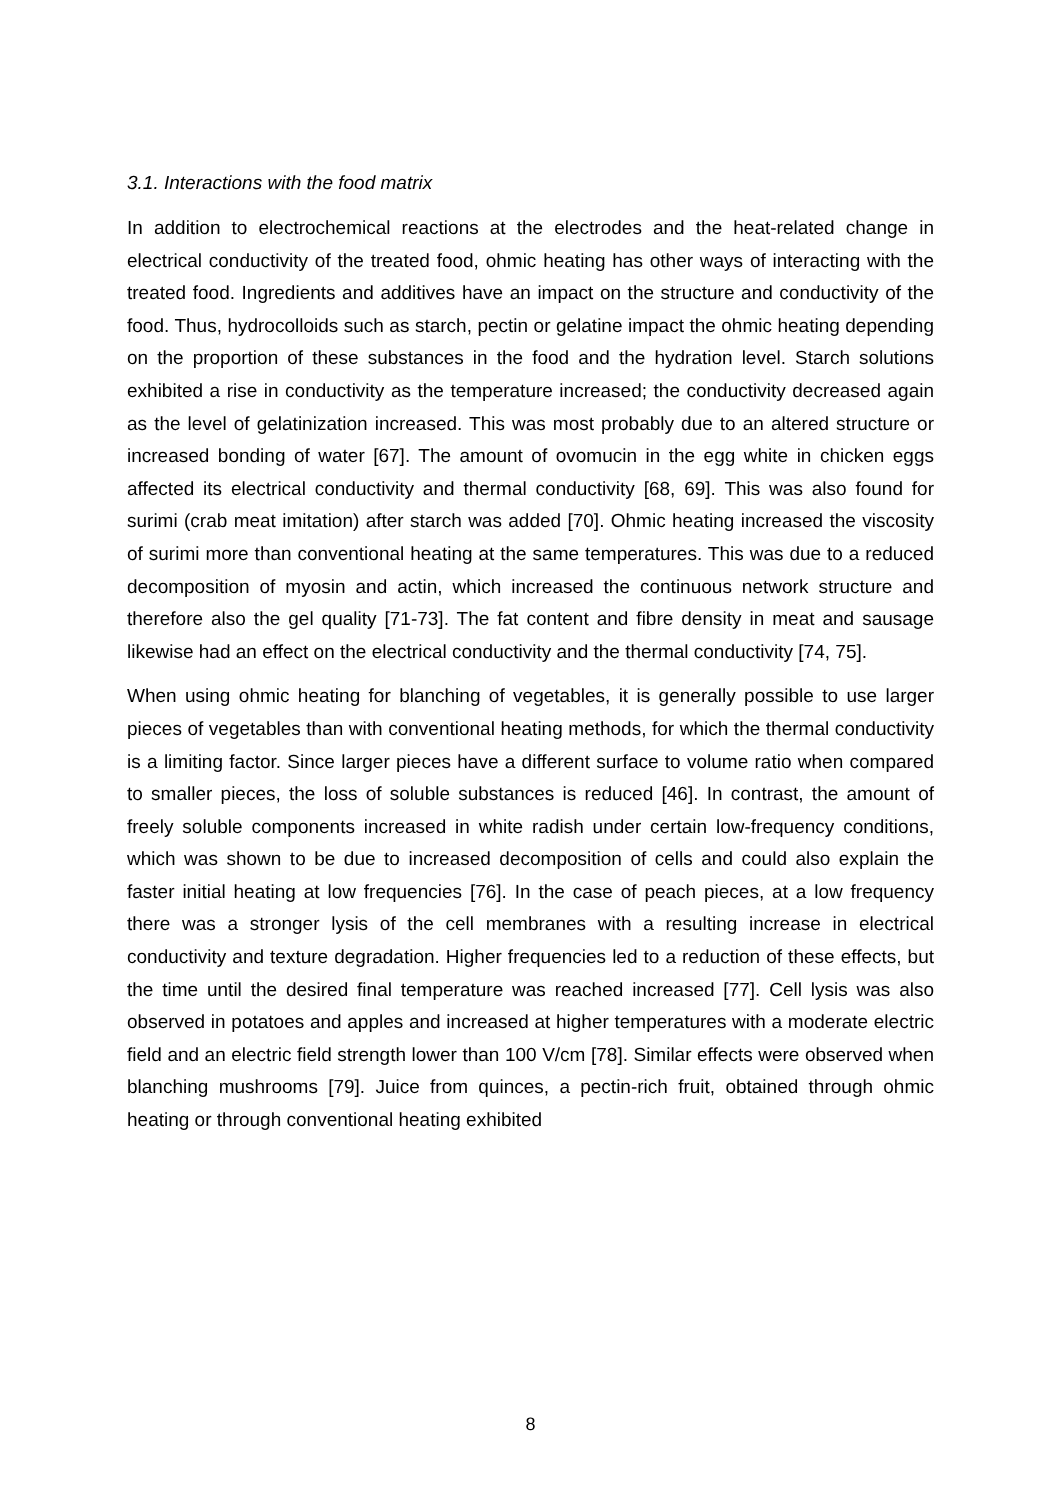3.1. Interactions with the food matrix
In addition to electrochemical reactions at the electrodes and the heat-related change in electrical conductivity of the treated food, ohmic heating has other ways of interacting with the treated food. Ingredients and additives have an impact on the structure and conductivity of the food. Thus, hydrocolloids such as starch, pectin or gelatine impact the ohmic heating depending on the proportion of these substances in the food and the hydration level. Starch solutions exhibited a rise in conductivity as the temperature increased; the conductivity decreased again as the level of gelatinization increased. This was most probably due to an altered structure or increased bonding of water [67]. The amount of ovomucin in the egg white in chicken eggs affected its electrical conductivity and thermal conductivity [68, 69]. This was also found for surimi (crab meat imitation) after starch was added [70]. Ohmic heating increased the viscosity of surimi more than conventional heating at the same temperatures. This was due to a reduced decomposition of myosin and actin, which increased the continuous network structure and therefore also the gel quality [71-73]. The fat content and fibre density in meat and sausage likewise had an effect on the electrical conductivity and the thermal conductivity [74, 75].
When using ohmic heating for blanching of vegetables, it is generally possible to use larger pieces of vegetables than with conventional heating methods, for which the thermal conductivity is a limiting factor. Since larger pieces have a different surface to volume ratio when compared to smaller pieces, the loss of soluble substances is reduced [46]. In contrast, the amount of freely soluble components increased in white radish under certain low-frequency conditions, which was shown to be due to increased decomposition of cells and could also explain the faster initial heating at low frequencies [76]. In the case of peach pieces, at a low frequency there was a stronger lysis of the cell membranes with a resulting increase in electrical conductivity and texture degradation. Higher frequencies led to a reduction of these effects, but the time until the desired final temperature was reached increased [77]. Cell lysis was also observed in potatoes and apples and increased at higher temperatures with a moderate electric field and an electric field strength lower than 100 V/cm [78]. Similar effects were observed when blanching mushrooms [79]. Juice from quinces, a pectin-rich fruit, obtained through ohmic heating or through conventional heating exhibited
8